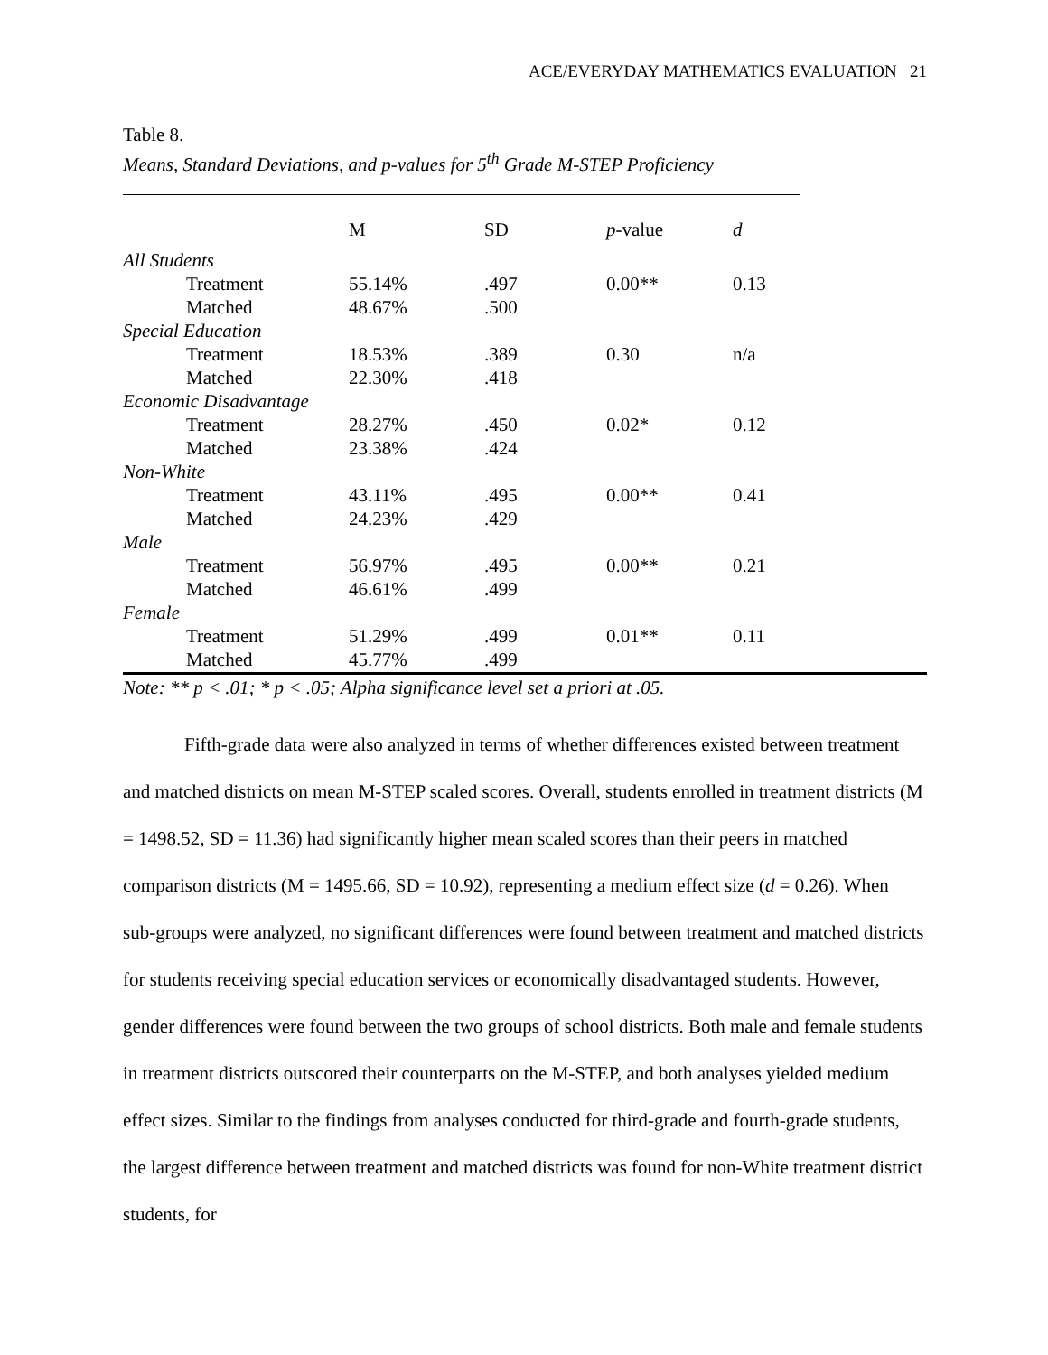ACE/EVERYDAY MATHEMATICS EVALUATION 21
Table 8.
Means, Standard Deviations, and p-values for 5<sup>th</sup> Grade M-STEP Proficiency
| | M | SD | p -value | d |
| --- | --- | --- | --- | --- |
| All Students | | | | |
| Treatment | 55.14% | .497 | 0.00** | 0.13 |
| Matched | 48.67% | .500 | | |
| Special Education | | | | |
| Treatment | 18.53% | .389 | 0.30 | n/a |
| Matched | 22.30% | .418 | | |
| Economic Disadvantage | | | | |
| Treatment | 28.27% | .450 | 0.02* | 0.12 |
| Matched | 23.38% | .424 | | |
| Non-White | | | | |
| Treatment | 43.11% | .495 | 0.00** | 0.41 |
| Matched | 24.23% | .429 | | |
| Male | | | | |
| Treatment | 56.97% | .495 | 0.00** | 0.21 |
| Matched | 46.61% | .499 | | |
| Female | | | | |
| Treatment | 51.29% | .499 | 0.01** | 0.11 |
| Matched | 45.77% | .499 | | |
Note: ** p < .01; * p < .05; Alpha significance level set a priori at .05.
Fifth-grade data were also analyzed in terms of whether differences existed between treatment and matched districts on mean M-STEP scaled scores. Overall, students enrolled in treatment districts (M = 1498.52, SD = 11.36) had significantly higher mean scaled scores than their peers in matched comparison districts (M = 1495.66, SD = 10.92), representing a medium effect size (d = 0.26). When sub-groups were analyzed, no significant differences were found between treatment and matched districts for students receiving special education services or economically disadvantaged students. However, gender differences were found between the two groups of school districts. Both male and female students in treatment districts outscored their counterparts on the M-STEP, and both analyses yielded medium effect sizes. Similar to the findings from analyses conducted for third-grade and fourth-grade students, the largest difference between treatment and matched districts was found for non-White treatment district students, for